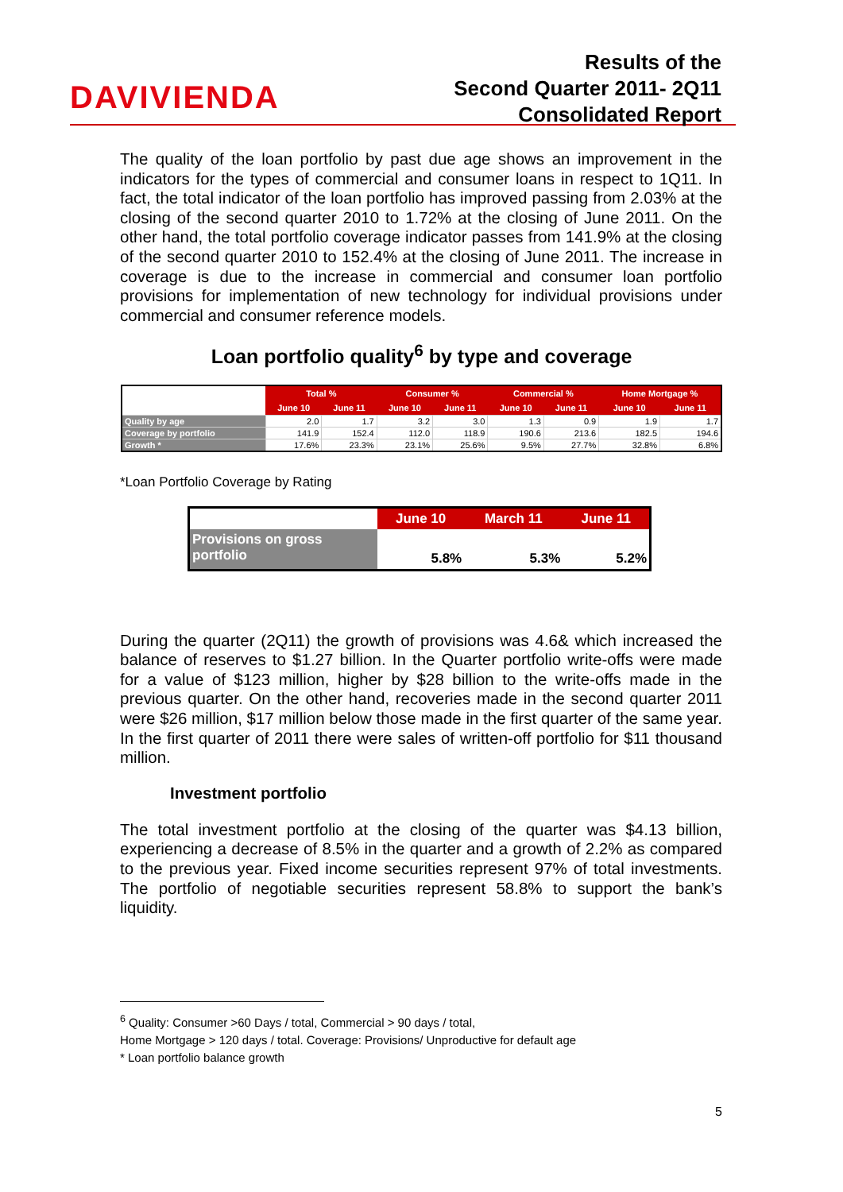DAVIVIENDA
Results of the
Second Quarter 2011- 2Q11
Consolidated Report
The quality of the loan portfolio by past due age shows an improvement in the indicators for the types of commercial and consumer loans in respect to 1Q11. In fact, the total indicator of the loan portfolio has improved passing from 2.03% at the closing of the second quarter 2010 to 1.72% at the closing of June 2011. On the other hand, the total portfolio coverage indicator passes from 141.9% at the closing of the second quarter 2010 to 152.4% at the closing of June 2011. The increase in coverage is due to the increase in commercial and consumer loan portfolio provisions for implementation of new technology for individual provisions under commercial and consumer reference models.
Loan portfolio quality<sup>6</sup> by type and coverage
| | Total % | | Consumer % | | Commercial % | | Home Mortgage % | |
| --- | --- | --- | --- | --- | --- | --- | --- | --- |
| | June 10 | June 11 | June 10 | June 11 | June 10 | June 11 | June 10 | June 11 |
| Quality by age | 2.0 | 1.7 | 3.2 | 3.0 | 1.3 | 0.9 | 1.9 | 1.7 |
| Coverage by portfolio | 141.9 | 152.4 | 112.0 | 118.9 | 190.6 | 213.6 | 182.5 | 194.6 |
| Growth * | 17.6% | 23.3% | 23.1% | 25.6% | 9.5% | 27.7% | 32.8% | 6.8% |
*Loan Portfolio Coverage by Rating
| | June 10 | March 11 | June 11 |
| --- | --- | --- | --- |
| Provisions on gross portfolio | 5.8% | 5.3% | 5.2% |
During the quarter (2Q11) the growth of provisions was 4.6& which increased the balance of reserves to $1.27 billion. In the Quarter portfolio write-offs were made for a value of $123 million, higher by $28 billion to the write-offs made in the previous quarter. On the other hand, recoveries made in the second quarter 2011 were $26 million, $17 million below those made in the first quarter of the same year. In the first quarter of 2011 there were sales of written-off portfolio for $11 thousand million.
Investment portfolio
The total investment portfolio at the closing of the quarter was $4.13 billion, experiencing a decrease of 8.5% in the quarter and a growth of 2.2% as compared to the previous year. Fixed income securities represent 97% of total investments. The portfolio of negotiable securities represent 58.8% to support the bank’s liquidity.
<sup>6</sup> Quality: Consumer >60 Days / total, Commercial > 90 days / total,
Home Mortgage > 120 days / total. Coverage: Provisions/ Unproductive for default age
* Loan portfolio balance growth
5